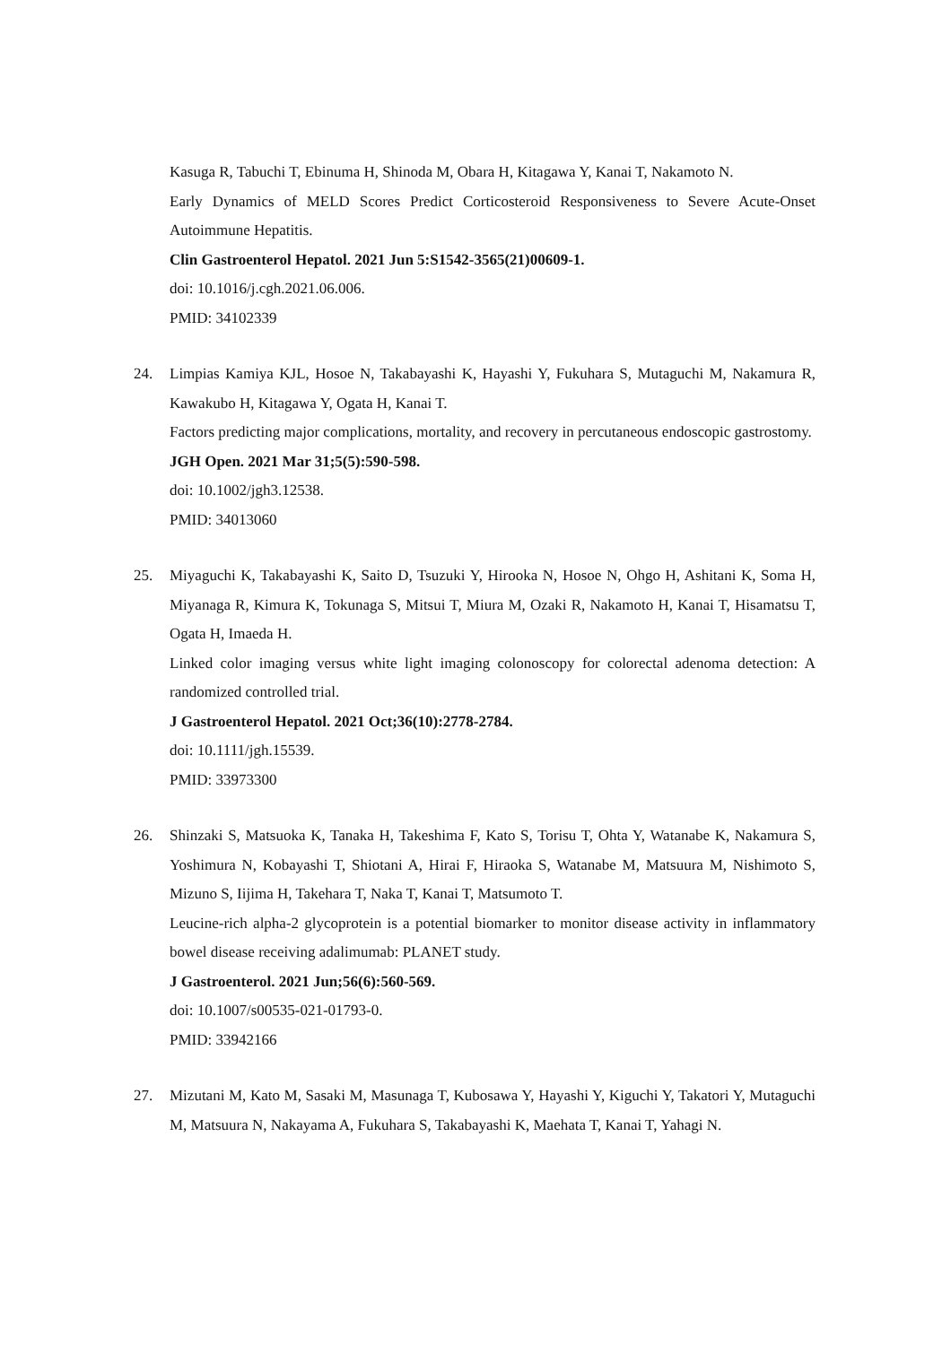Kasuga R, Tabuchi T, Ebinuma H, Shinoda M, Obara H, Kitagawa Y, Kanai T, Nakamoto N.
Early Dynamics of MELD Scores Predict Corticosteroid Responsiveness to Severe Acute-Onset Autoimmune Hepatitis.
Clin Gastroenterol Hepatol. 2021 Jun 5:S1542-3565(21)00609-1.
doi: 10.1016/j.cgh.2021.06.006.
PMID: 34102339
24.
Limpias Kamiya KJL, Hosoe N, Takabayashi K, Hayashi Y, Fukuhara S, Mutaguchi M, Nakamura R, Kawakubo H, Kitagawa Y, Ogata H, Kanai T.
Factors predicting major complications, mortality, and recovery in percutaneous endoscopic gastrostomy.
JGH Open. 2021 Mar 31;5(5):590-598.
doi: 10.1002/jgh3.12538.
PMID: 34013060
25.
Miyaguchi K, Takabayashi K, Saito D, Tsuzuki Y, Hirooka N, Hosoe N, Ohgo H, Ashitani K, Soma H, Miyanaga R, Kimura K, Tokunaga S, Mitsui T, Miura M, Ozaki R, Nakamoto H, Kanai T, Hisamatsu T, Ogata H, Imaeda H.
Linked color imaging versus white light imaging colonoscopy for colorectal adenoma detection: A randomized controlled trial.
J Gastroenterol Hepatol. 2021 Oct;36(10):2778-2784.
doi: 10.1111/jgh.15539.
PMID: 33973300
26.
Shinzaki S, Matsuoka K, Tanaka H, Takeshima F, Kato S, Torisu T, Ohta Y, Watanabe K, Nakamura S, Yoshimura N, Kobayashi T, Shiotani A, Hirai F, Hiraoka S, Watanabe M, Matsuura M, Nishimoto S, Mizuno S, Iijima H, Takehara T, Naka T, Kanai T, Matsumoto T.
Leucine-rich alpha-2 glycoprotein is a potential biomarker to monitor disease activity in inflammatory bowel disease receiving adalimumab: PLANET study.
J Gastroenterol. 2021 Jun;56(6):560-569.
doi: 10.1007/s00535-021-01793-0.
PMID: 33942166
27.
Mizutani M, Kato M, Sasaki M, Masunaga T, Kubosawa Y, Hayashi Y, Kiguchi Y, Takatori Y, Mutaguchi M, Matsuura N, Nakayama A, Fukuhara S, Takabayashi K, Maehata T, Kanai T, Yahagi N.